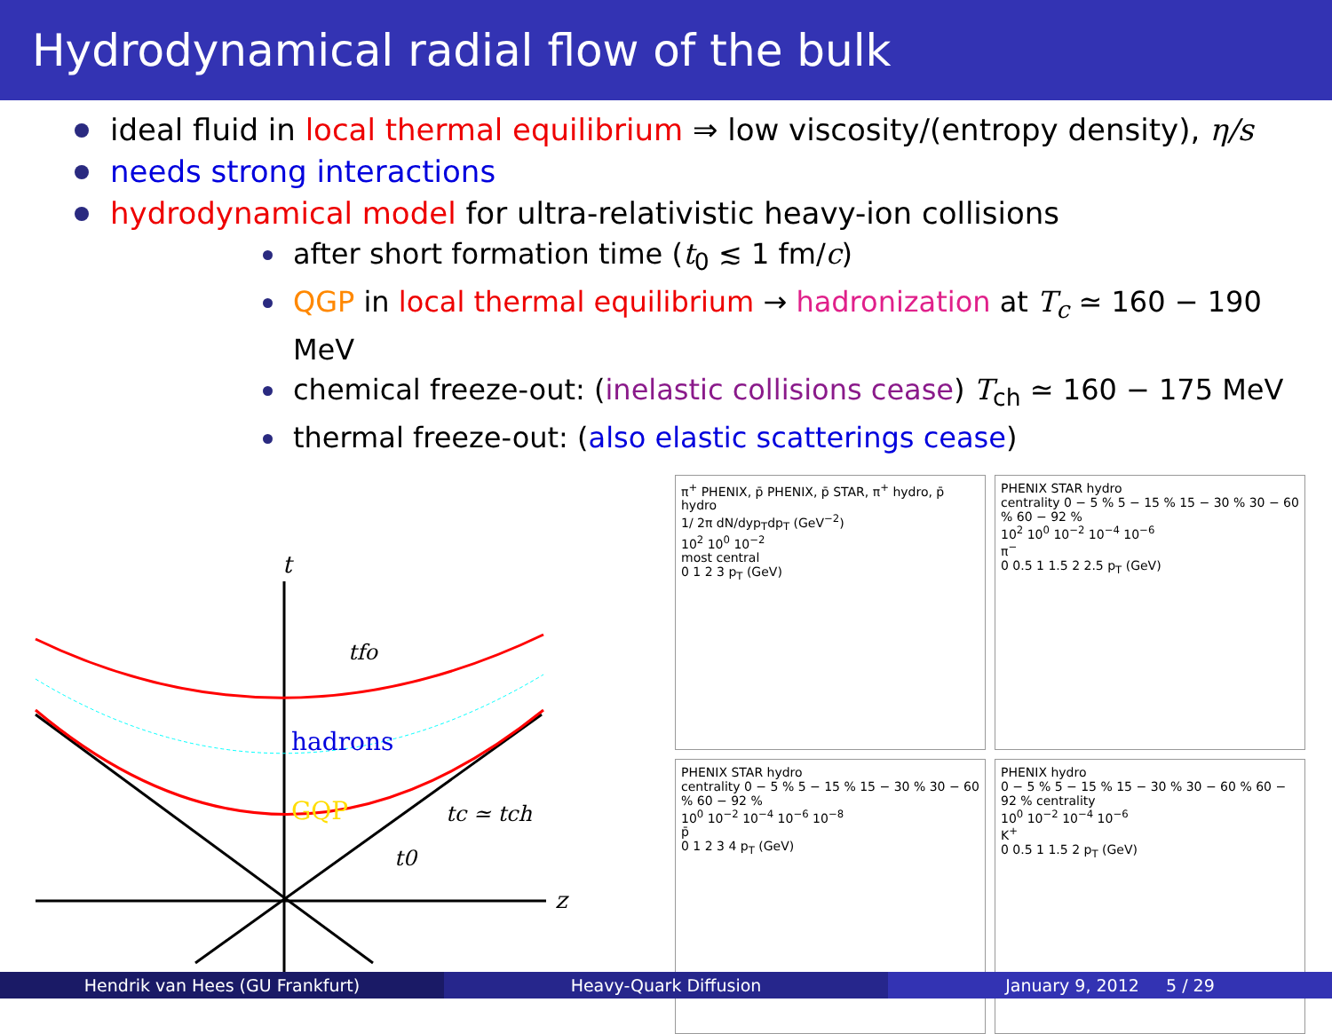Hydrodynamical radial flow of the bulk
ideal fluid in local thermal equilibrium ⇒ low viscosity/(entropy density), η/s
needs strong interactions
hydrodynamical model for ultra-relativistic heavy-ion collisions
after short formation time (t<sub>0</sub> ≲ 1 fm/c)
QGP in local thermal equilibrium → hadronization at T<sub>c</sub> ≃ 160 − 190 MeV
chemical freeze-out: (inelastic collisions cease) T<sub>ch</sub> ≃ 160 − 175 MeV
thermal freeze-out: (also elastic scatterings cease)
t
tfo
hadrons
GQP
tc ≃ tch
t0
z
π<sup>+</sup> PHENIX, p̄ PHENIX, p̄ STAR, π<sup>+</sup> hydro, p̄ hydro
1/ 2π dN/dyp<sub>T</sub>dp<sub>T</sub> (GeV<sup>−2</sup>)
10<sup>2</sup> 10<sup>0</sup> 10<sup>−2</sup>
most central
0 1 2 3 p<sub>T</sub> (GeV)
PHENIX STAR hydro
centrality 0 − 5 % 5 − 15 % 15 − 30 % 30 − 60 % 60 − 92 %
10<sup>2</sup> 10<sup>0</sup> 10<sup>−2</sup> 10<sup>−4</sup> 10<sup>−6</sup>
π<sup>−</sup>
0 0.5 1 1.5 2 2.5 p<sub>T</sub> (GeV)
PHENIX STAR hydro
centrality 0 − 5 % 5 − 15 % 15 − 30 % 30 − 60 % 60 − 92 %
10<sup>0</sup> 10<sup>−2</sup> 10<sup>−4</sup> 10<sup>−6</sup> 10<sup>−8</sup>
p̄
0 1 2 3 4 p<sub>T</sub> (GeV)
PHENIX hydro
0 − 5 % 5 − 15 % 15 − 30 % 30 − 60 % 60 − 92 % centrality
10<sup>0</sup> 10<sup>−2</sup> 10<sup>−4</sup> 10<sup>−6</sup>
K<sup>+</sup>
0 0.5 1 1.5 2 p<sub>T</sub> (GeV)
Hendrik van Hees (GU Frankfurt)
Heavy-Quark Diffusion January 9, 2012 5 / 29